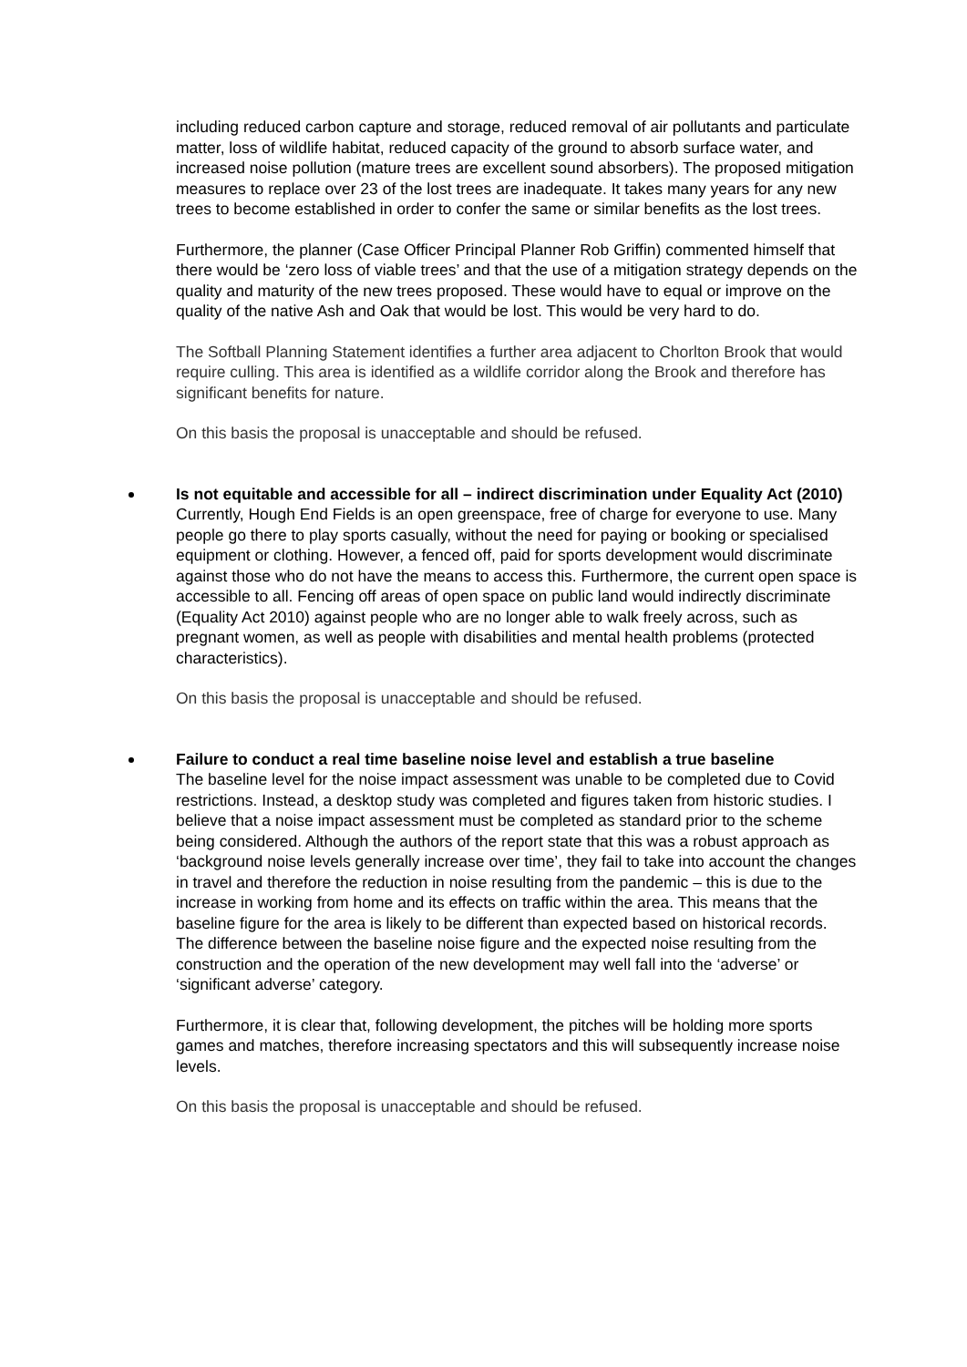including reduced carbon capture and storage, reduced removal of air pollutants and particulate matter, loss of wildlife habitat, reduced capacity of the ground to absorb surface water, and increased noise pollution (mature trees are excellent sound absorbers). The proposed mitigation measures to replace over 23 of the lost trees are inadequate. It takes many years for any new trees to become established in order to confer the same or similar benefits as the lost trees.
Furthermore, the planner (Case Officer Principal Planner Rob Griffin) commented himself that there would be ‘zero loss of viable trees’ and that the use of a mitigation strategy depends on the quality and maturity of the new trees proposed. These would have to equal or improve on the quality of the native Ash and Oak that would be lost. This would be very hard to do.
The Softball Planning Statement identifies a further area adjacent to Chorlton Brook that would require culling. This area is identified as a wildlife corridor along the Brook and therefore has significant benefits for nature.
On this basis the proposal is unacceptable and should be refused.
Is not equitable and accessible for all – indirect discrimination under Equality Act (2010)
Currently, Hough End Fields is an open greenspace, free of charge for everyone to use. Many people go there to play sports casually, without the need for paying or booking or specialised equipment or clothing. However, a fenced off, paid for sports development would discriminate against those who do not have the means to access this. Furthermore, the current open space is accessible to all. Fencing off areas of open space on public land would indirectly discriminate (Equality Act 2010) against people who are no longer able to walk freely across, such as pregnant women, as well as people with disabilities and mental health problems (protected characteristics).
On this basis the proposal is unacceptable and should be refused.
Failure to conduct a real time baseline noise level and establish a true baseline
The baseline level for the noise impact assessment was unable to be completed due to Covid restrictions. Instead, a desktop study was completed and figures taken from historic studies. I believe that a noise impact assessment must be completed as standard prior to the scheme being considered. Although the authors of the report state that this was a robust approach as ‘background noise levels generally increase over time’, they fail to take into account the changes in travel and therefore the reduction in noise resulting from the pandemic – this is due to the increase in working from home and its effects on traffic within the area. This means that the baseline figure for the area is likely to be different than expected based on historical records. The difference between the baseline noise figure and the expected noise resulting from the construction and the operation of the new development may well fall into the ‘adverse’ or ‘significant adverse’ category.
Furthermore, it is clear that, following development, the pitches will be holding more sports games and matches, therefore increasing spectators and this will subsequently increase noise levels.
On this basis the proposal is unacceptable and should be refused.